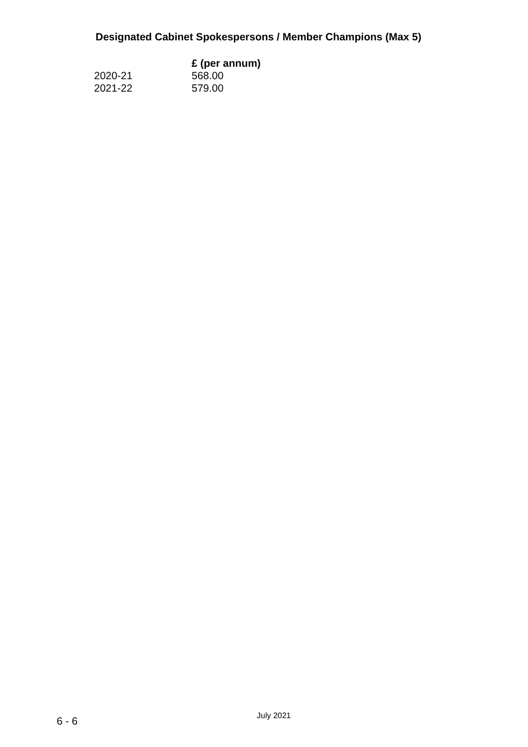Designated Cabinet Spokespersons / Member Champions (Max 5)
| | £ (per annum) |
| --- | --- |
| 2020-21 | 568.00 |
| 2021-22 | 579.00 |
6 - 6 July 2021